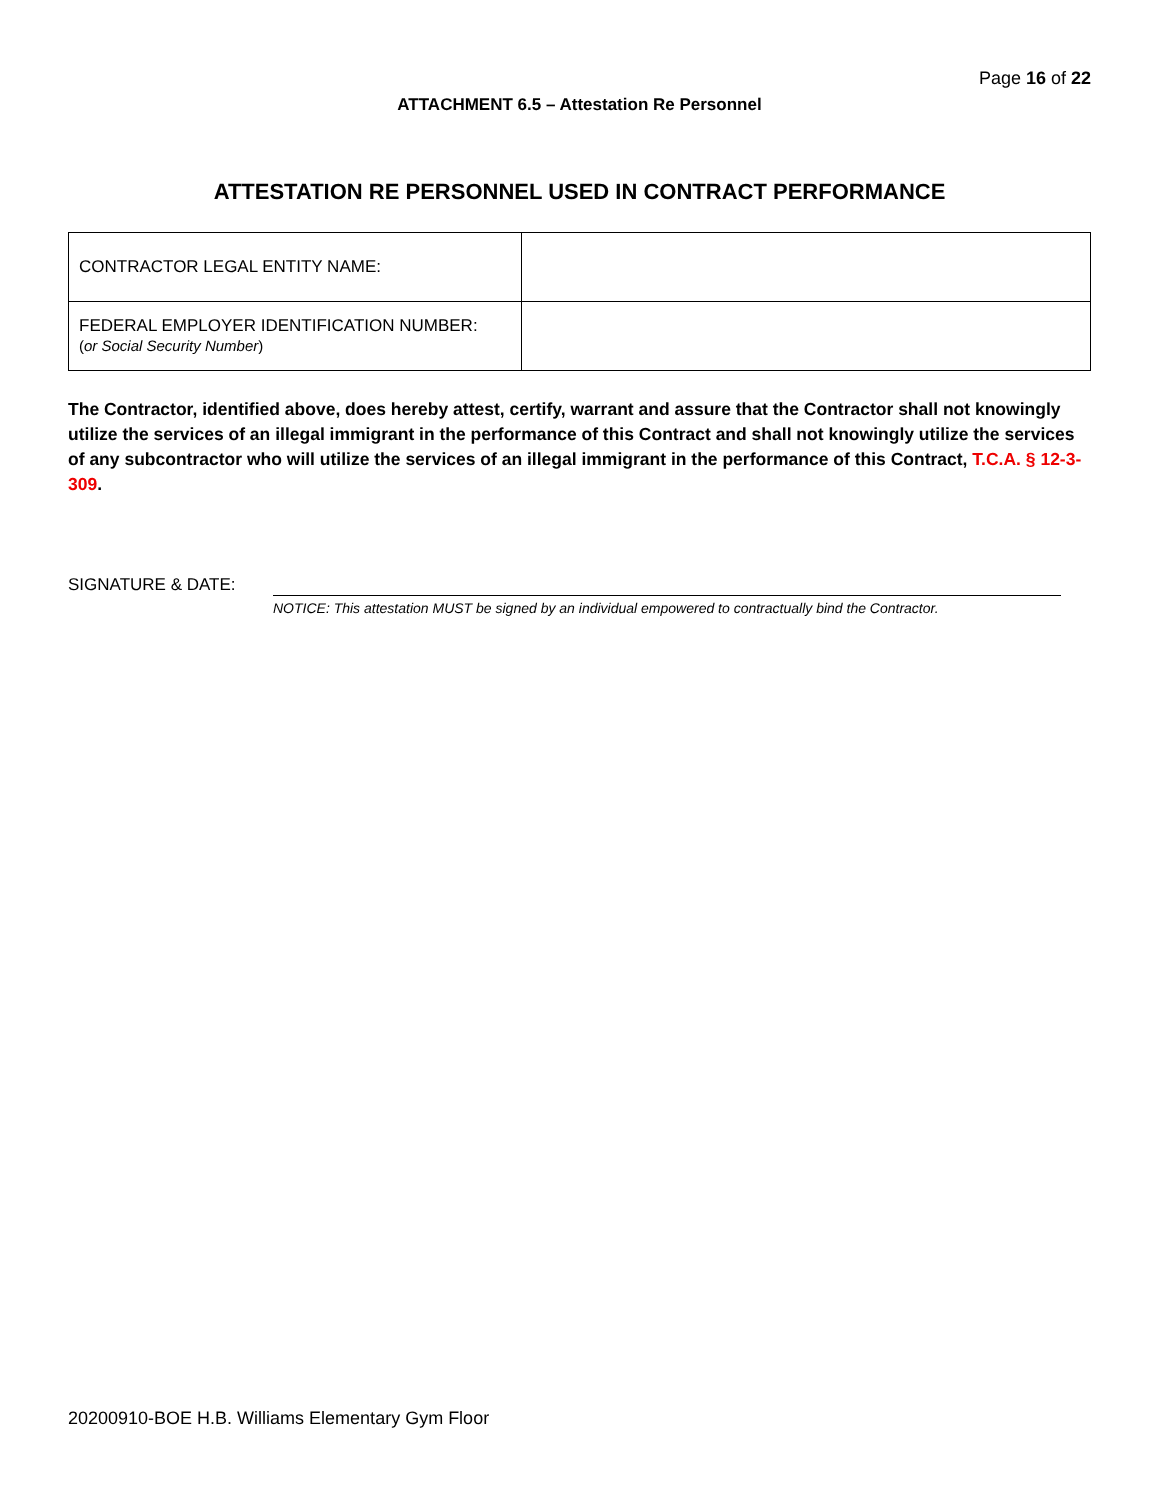Page 16 of 22
ATTACHMENT 6.5 – Attestation Re Personnel
ATTESTATION RE PERSONNEL USED IN CONTRACT PERFORMANCE
| CONTRACTOR LEGAL ENTITY NAME: | |
| FEDERAL EMPLOYER IDENTIFICATION NUMBER: ( or Social Security Number ) | |
The Contractor, identified above, does hereby attest, certify, warrant and assure that the Contractor shall not knowingly utilize the services of an illegal immigrant in the performance of this Contract and shall not knowingly utilize the services of any subcontractor who will utilize the services of an illegal immigrant in the performance of this Contract, T.C.A. § 12-3-309.
SIGNATURE & DATE:
NOTICE: This attestation MUST be signed by an individual empowered to contractually bind the Contractor.
20200910-BOE H.B. Williams Elementary Gym Floor